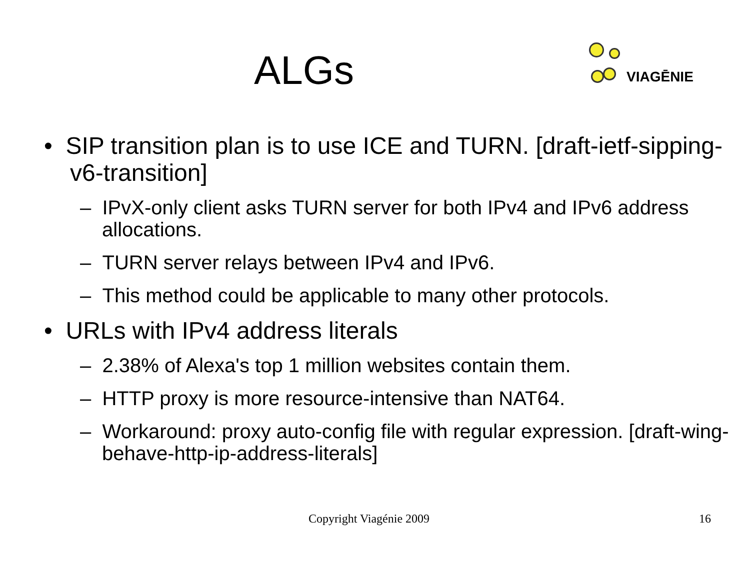ALGs
VIAGĒNIE
• SIP transition plan is to use ICE and TURN. [draft-ietf-sipping-v6-transition]
– IPvX-only client asks TURN server for both IPv4 and IPv6 address allocations.
– TURN server relays between IPv4 and IPv6.
– This method could be applicable to many other protocols.
• URLs with IPv4 address literals
– 2.38% of Alexa's top 1 million websites contain them.
– HTTP proxy is more resource-intensive than NAT64.
– Workaround: proxy auto-config file with regular expression. [draft-wing-behave-http-ip-address-literals]
Copyright Viagénie 2009 16